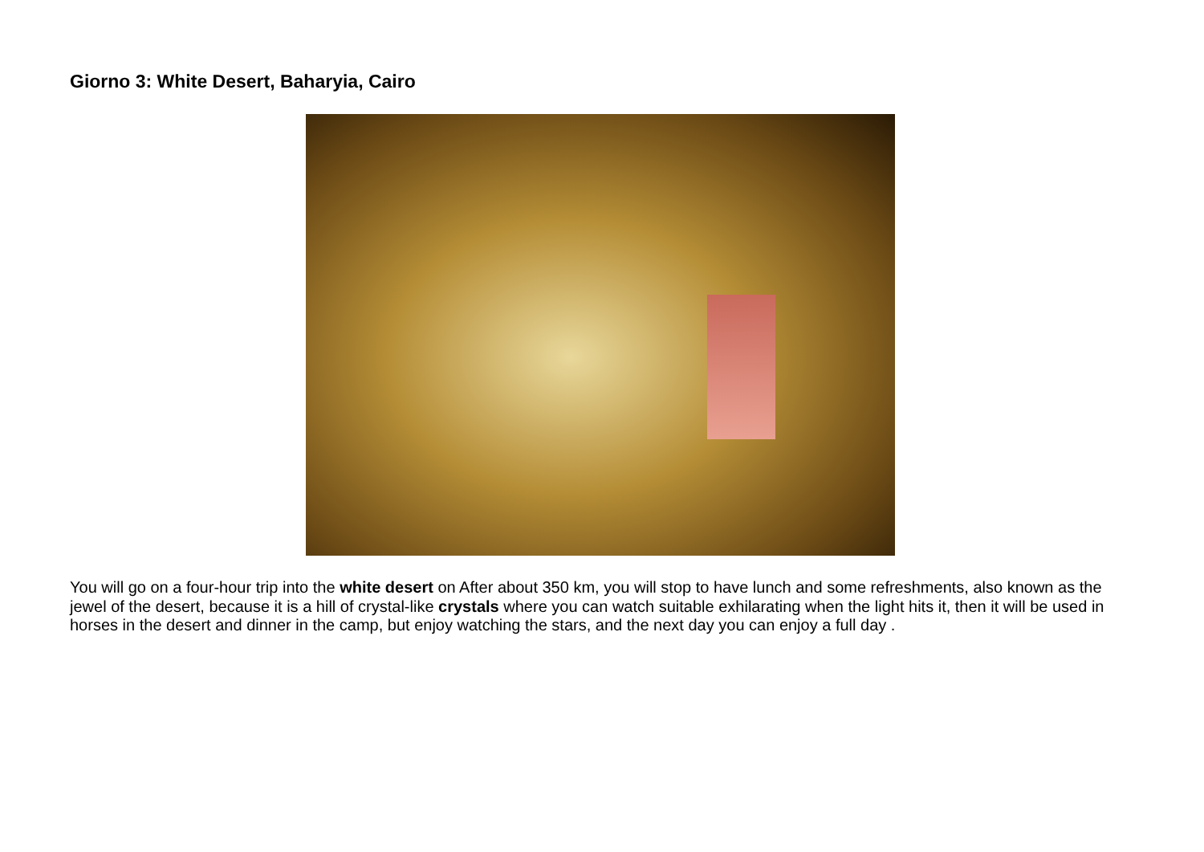Giorno 3: White Desert, Baharyia, Cairo
You will go on a four-hour trip into the white desert on After about 350 km, you will stop to have lunch and some refreshments, also known as the jewel of the desert, because it is a hill of crystal-like crystals where you can watch suitable exhilarating when the light hits it, then it will be used in horses in the desert and dinner in the camp, but enjoy watching the stars, and the next day you can enjoy a full day .